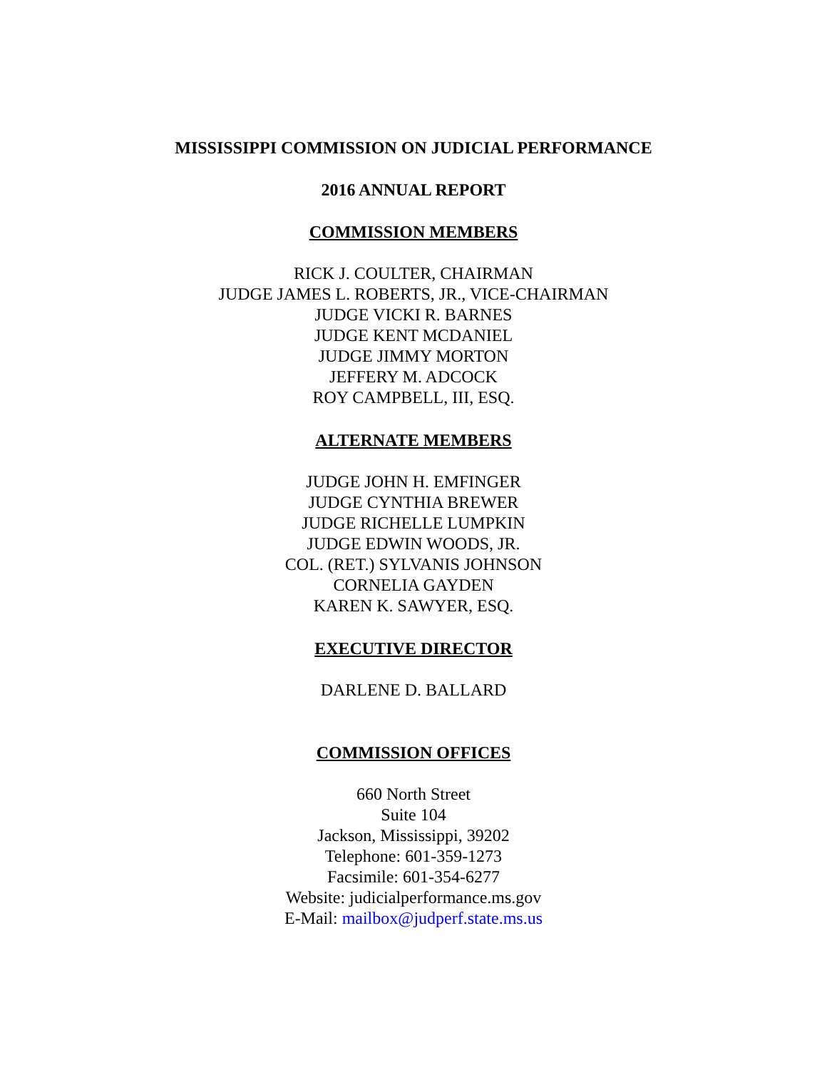MISSISSIPPI COMMISSION ON JUDICIAL PERFORMANCE
2016 ANNUAL REPORT
COMMISSION MEMBERS
RICK J. COULTER, CHAIRMAN
JUDGE JAMES L. ROBERTS, JR., VICE-CHAIRMAN
JUDGE VICKI R. BARNES
JUDGE KENT MCDANIEL
JUDGE JIMMY MORTON
JEFFERY M. ADCOCK
ROY CAMPBELL, III, ESQ.
ALTERNATE MEMBERS
JUDGE JOHN H. EMFINGER
JUDGE CYNTHIA BREWER
JUDGE RICHELLE LUMPKIN
JUDGE EDWIN WOODS, JR.
COL. (RET.) SYLVANIS JOHNSON
CORNELIA GAYDEN
KAREN K. SAWYER, ESQ.
EXECUTIVE DIRECTOR
DARLENE D. BALLARD
COMMISSION OFFICES
660 North Street
Suite 104
Jackson, Mississippi, 39202
Telephone: 601-359-1273
Facsimile: 601-354-6277
Website: judicialperformance.ms.gov
E-Mail: mailbox@judperf.state.ms.us